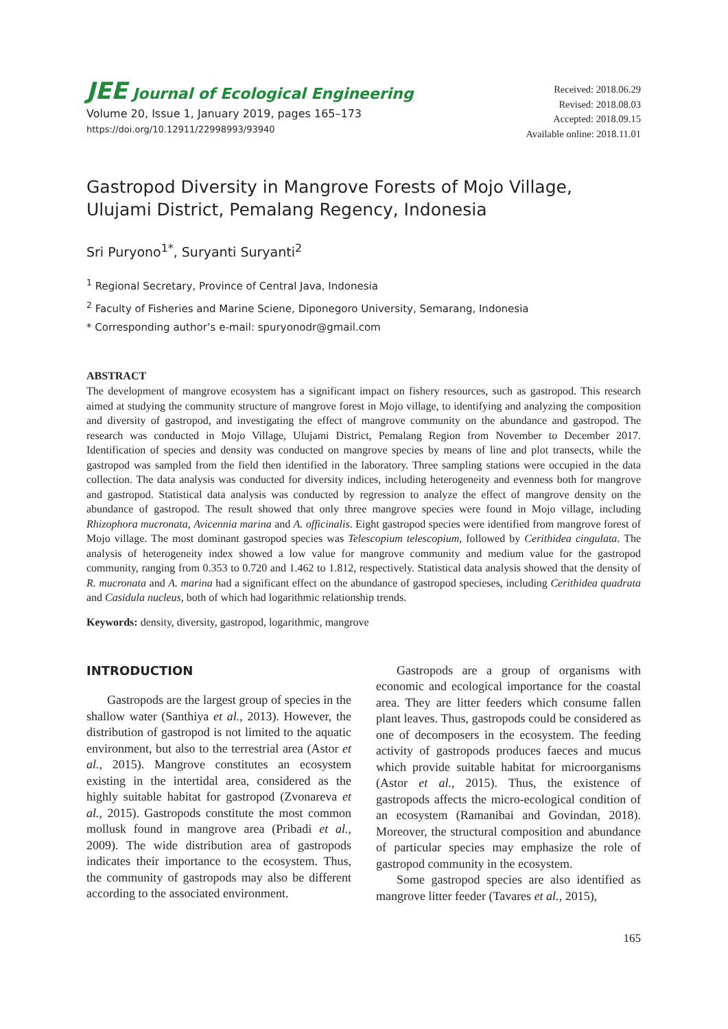JEE Journal of Ecological Engineering
Volume 20, Issue 1, January 2019, pages 165–173
https://doi.org/10.12911/22998993/93940
Received: 2018.06.29
Revised: 2018.08.03
Accepted: 2018.09.15
Available online: 2018.11.01
Gastropod Diversity in Mangrove Forests of Mojo Village,
Ulujami District, Pemalang Regency, Indonesia
Sri Puryono<sup>1*</sup>, Suryanti Suryanti<sup>2</sup>
<sup>1</sup> Regional Secretary, Province of Central Java, Indonesia
<sup>2</sup> Faculty of Fisheries and Marine Sciene, Diponegoro University, Semarang, Indonesia
* Corresponding author’s e-mail: spuryonodr@gmail.com
ABSTRACT
The development of mangrove ecosystem has a significant impact on fishery resources, such as gastropod. This research aimed at studying the community structure of mangrove forest in Mojo village, to identifying and analyzing the composition and diversity of gastropod, and investigating the effect of mangrove community on the abundance and gastropod. The research was conducted in Mojo Village, Ulujami District, Pemalang Region from November to December 2017. Identification of species and density was conducted on mangrove species by means of line and plot transects, while the gastropod was sampled from the field then identified in the laboratory. Three sampling stations were occupied in the data collection. The data analysis was conducted for diversity indices, including heterogeneity and evenness both for mangrove and gastropod. Statistical data analysis was conducted by regression to analyze the effect of mangrove density on the abundance of gastropod. The result showed that only three mangrove species were found in Mojo village, including Rhizophora mucronata, Avicennia marina and A. officinalis. Eight gastropod species were identified from mangrove forest of Mojo village. The most dominant gastropod species was Telescopium telescopium, followed by Cerithidea cingulata. The analysis of heterogeneity index showed a low value for mangrove community and medium value for the gastropod community, ranging from 0.353 to 0.720 and 1.462 to 1.812, respectively. Statistical data analysis showed that the density of R. mucronata and A. marina had a significant effect on the abundance of gastropod specieses, including Cerithidea quadrata and Casidula nucleus, both of which had logarithmic relationship trends.
Keywords: density, diversity, gastropod, logarithmic, mangrove
INTRODUCTION
Gastropods are the largest group of species in the shallow water (Santhiya et al., 2013). However, the distribution of gastropod is not limited to the aquatic environment, but also to the terrestrial area (Astor et al., 2015). Mangrove constitutes an ecosystem existing in the intertidal area, considered as the highly suitable habitat for gastropod (Zvonareva et al., 2015). Gastropods constitute the most common mollusk found in mangrove area (Pribadi et al., 2009). The wide distribution area of gastropods indicates their importance to the ecosystem. Thus, the community of gastropods may also be different according to the associated environment.
Gastropods are a group of organisms with economic and ecological importance for the coastal area. They are litter feeders which consume fallen plant leaves. Thus, gastropods could be considered as one of decomposers in the ecosystem. The feeding activity of gastropods produces faeces and mucus which provide suitable habitat for microorganisms (Astor et al., 2015). Thus, the existence of gastropods affects the micro-ecological condition of an ecosystem (Ramanibai and Govindan, 2018). Moreover, the structural composition and abundance of particular species may emphasize the role of gastropod community in the ecosystem.
Some gastropod species are also identified as mangrove litter feeder (Tavares et al., 2015),
165